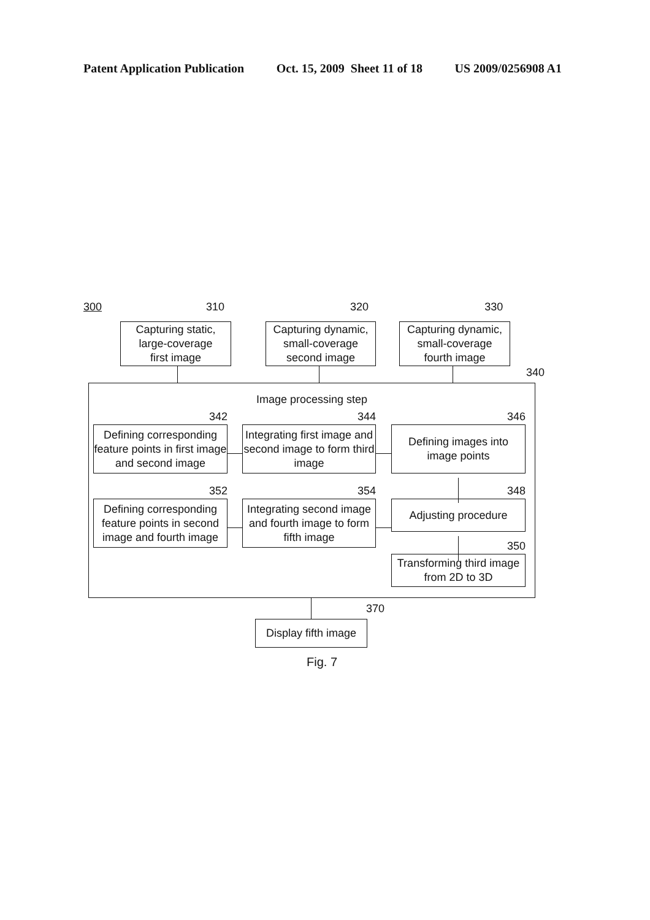Patent Application Publication Oct. 15, 2009 Sheet 11 of 18 US 2009/0256908 A1
300 310 320 330
Capturing static,
large-coverage
first image
Capturing dynamic,
small-coverage
second image
Capturing dynamic,
small-coverage
fourth image
340
Image processing step
342
Defining corresponding feature points in first image and second image
352
Defining corresponding feature points in second image and fourth image
344
Integrating first image and second image to form third image
354
Integrating second image and fourth image to form fifth image
346
Defining images into
image points
348
Adjusting procedure
350
Transforming third image
from 2D to 3D
370
Display fifth image
Fig. 7